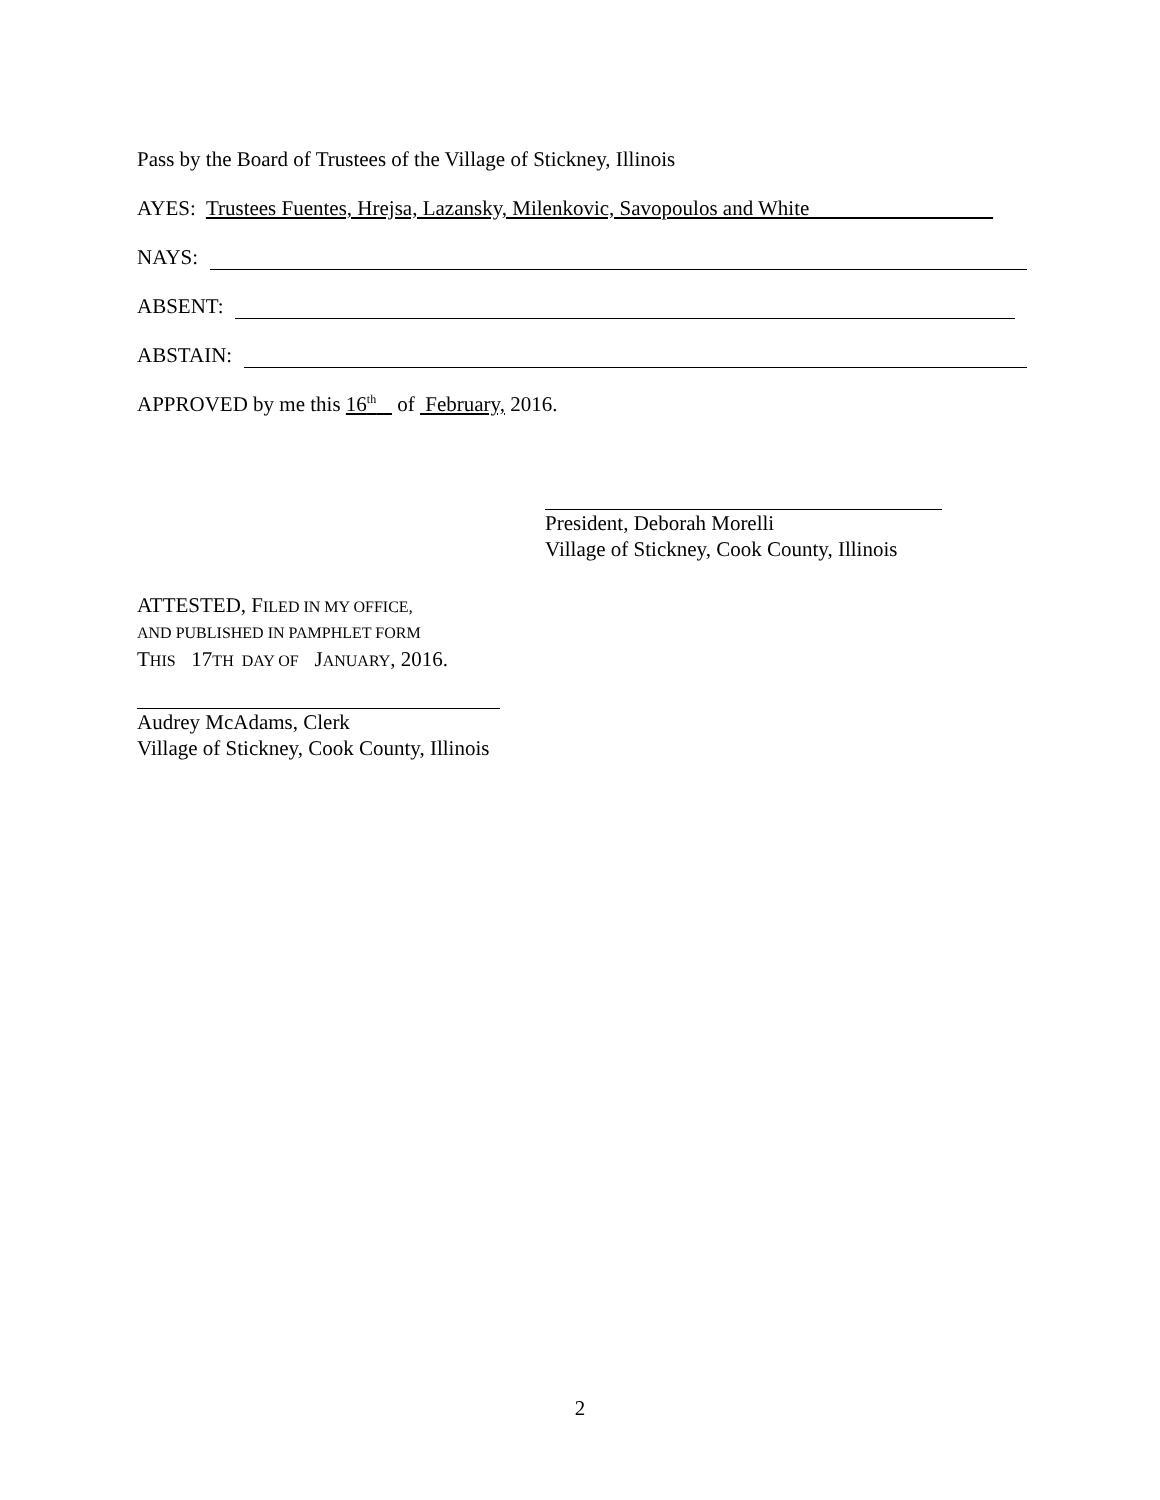Pass by the Board of Trustees of the Village of Stickney, Illinois
AYES: Trustees Fuentes, Hrejsa, Lazansky, Milenkovic, Savopoulos and White
NAYS:
ABSENT:
ABSTAIN:
APPROVED by me this 16<sup>th</sup> of February, 2016.
President, Deborah Morelli
Village of Stickney, Cook County, Illinois
ATTESTED, FILED IN MY OFFICE,
AND PUBLISHED IN PAMPHLET FORM
THIS 17TH DAY OF JANUARY, 2016.
Audrey McAdams, Clerk
Village of Stickney, Cook County, Illinois
2